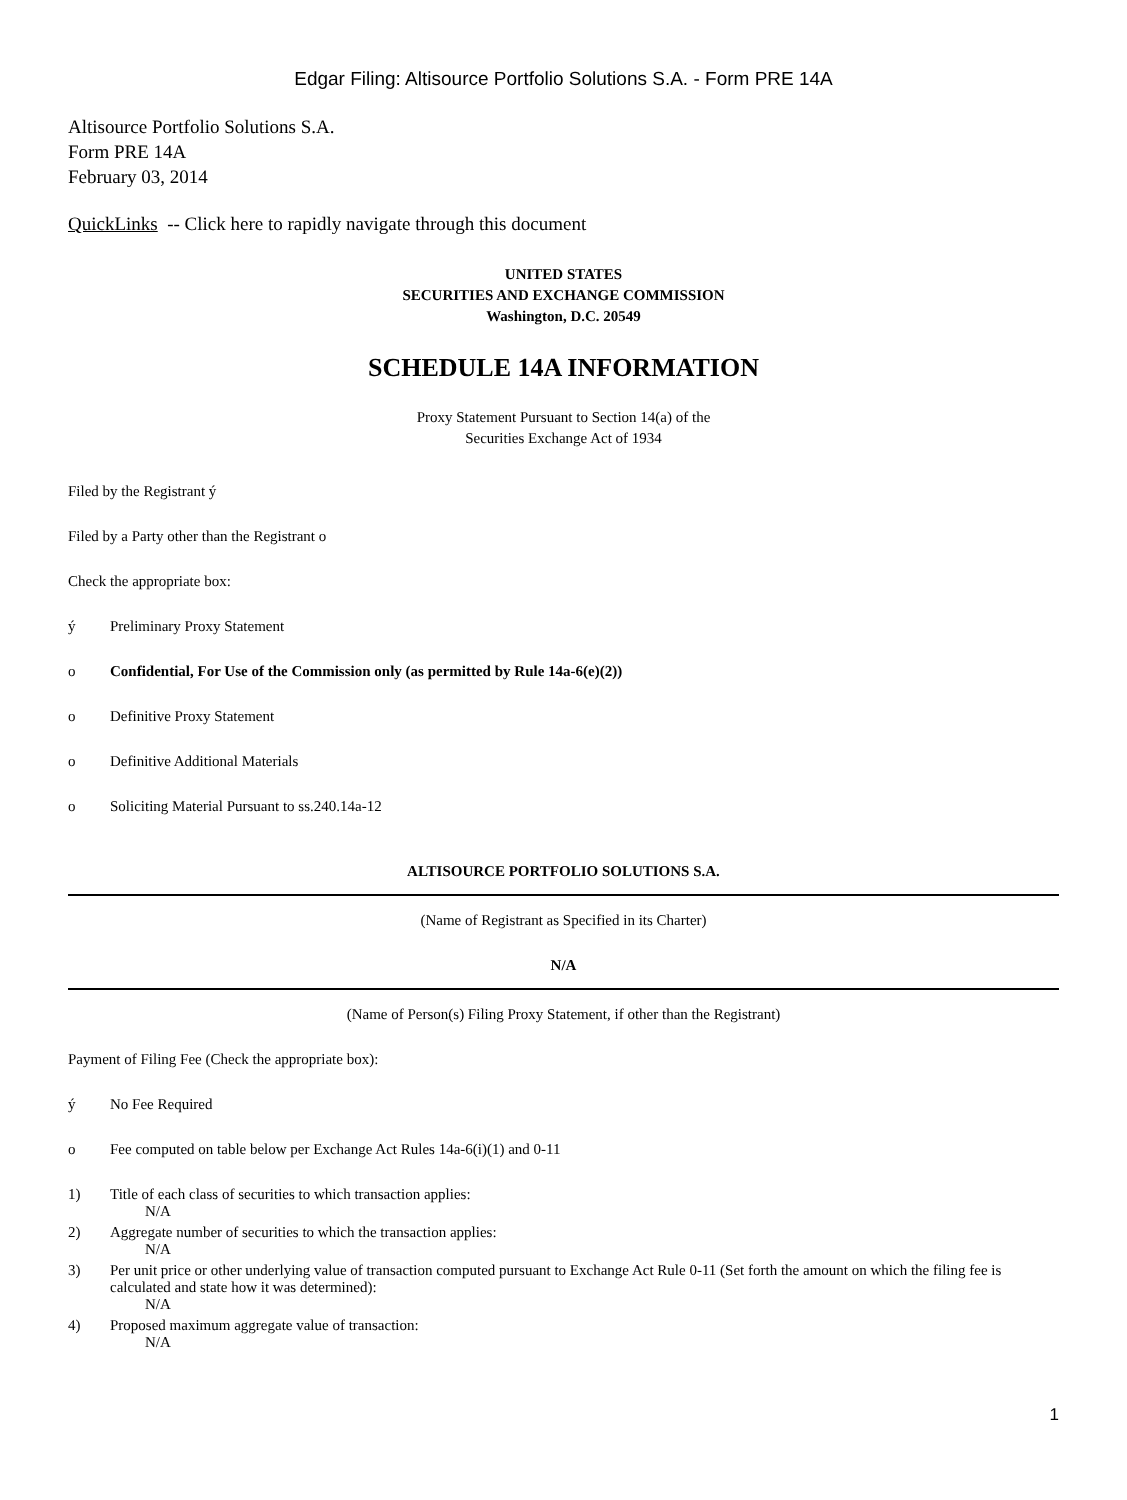Edgar Filing: Altisource Portfolio Solutions S.A. - Form PRE 14A
Altisource Portfolio Solutions S.A.
Form PRE 14A
February 03, 2014
QuickLinks -- Click here to rapidly navigate through this document
UNITED STATES
SECURITIES AND EXCHANGE COMMISSION
Washington, D.C. 20549
SCHEDULE 14A INFORMATION
Proxy Statement Pursuant to Section 14(a) of the
Securities Exchange Act of 1934
Filed by the Registrant ý
Filed by a Party other than the Registrant o
Check the appropriate box:
ý Preliminary Proxy Statement
o Confidential, For Use of the Commission only (as permitted by Rule 14a-6(e)(2))
o Definitive Proxy Statement
o Definitive Additional Materials
o Soliciting Material Pursuant to ss.240.14a-12
ALTISOURCE PORTFOLIO SOLUTIONS S.A.
(Name of Registrant as Specified in its Charter)
N/A
(Name of Person(s) Filing Proxy Statement, if other than the Registrant)
Payment of Filing Fee (Check the appropriate box):
ý No Fee Required
o Fee computed on table below per Exchange Act Rules 14a-6(i)(1) and 0-11
1) Title of each class of securities to which transaction applies:
N/A
2) Aggregate number of securities to which the transaction applies:
N/A
3) Per unit price or other underlying value of transaction computed pursuant to Exchange Act Rule 0-11 (Set forth the amount on which the filing fee is calculated and state how it was determined):
N/A
4) Proposed maximum aggregate value of transaction:
N/A
1